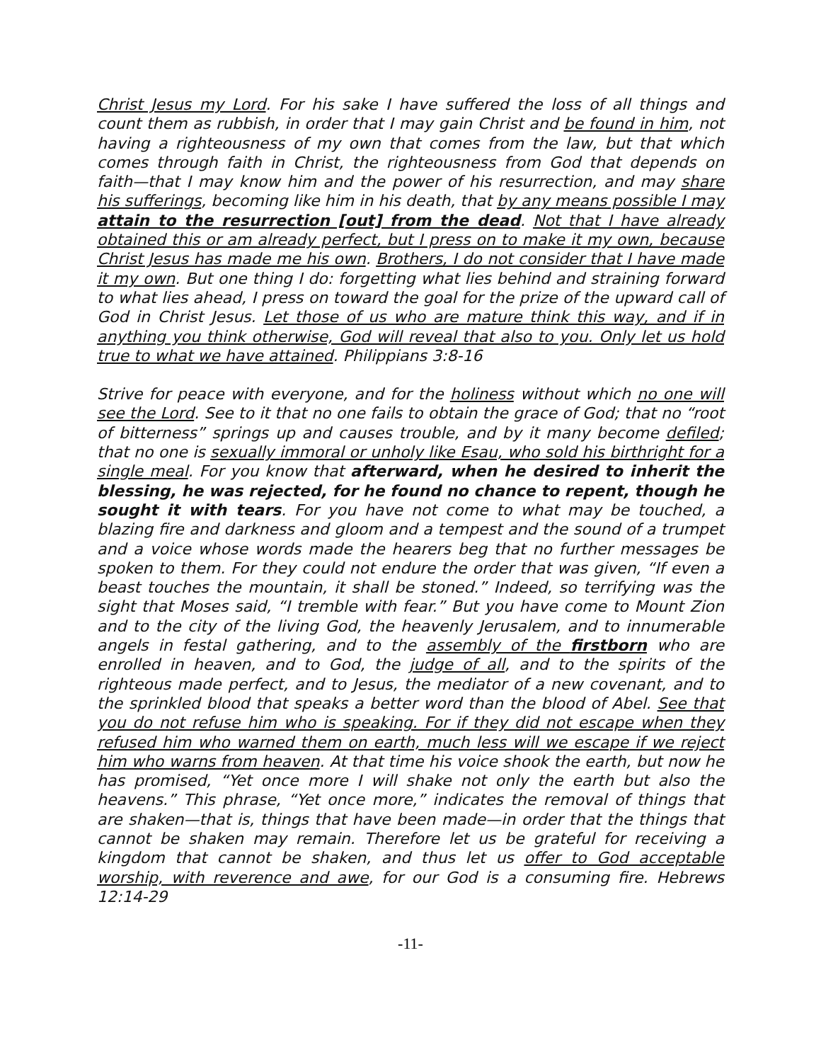Christ Jesus my Lord. For his sake I have suffered the loss of all things and count them as rubbish, in order that I may gain Christ and be found in him, not having a righteousness of my own that comes from the law, but that which comes through faith in Christ, the righteousness from God that depends on faith—that I may know him and the power of his resurrection, and may share his sufferings, becoming like him in his death, that by any means possible I may attain to the resurrection [out] from the dead. Not that I have already obtained this or am already perfect, but I press on to make it my own, because Christ Jesus has made me his own. Brothers, I do not consider that I have made it my own. But one thing I do: forgetting what lies behind and straining forward to what lies ahead, I press on toward the goal for the prize of the upward call of God in Christ Jesus. Let those of us who are mature think this way, and if in anything you think otherwise, God will reveal that also to you. Only let us hold true to what we have attained. Philippians 3:8-16
Strive for peace with everyone, and for the holiness without which no one will see the Lord. See to it that no one fails to obtain the grace of God; that no “root of bitterness” springs up and causes trouble, and by it many become defiled; that no one is sexually immoral or unholy like Esau, who sold his birthright for a single meal. For you know that afterward, when he desired to inherit the blessing, he was rejected, for he found no chance to repent, though he sought it with tears. For you have not come to what may be touched, a blazing fire and darkness and gloom and a tempest and the sound of a trumpet and a voice whose words made the hearers beg that no further messages be spoken to them. For they could not endure the order that was given, “If even a beast touches the mountain, it shall be stoned.” Indeed, so terrifying was the sight that Moses said, “I tremble with fear.” But you have come to Mount Zion and to the city of the living God, the heavenly Jerusalem, and to innumerable angels in festal gathering, and to the assembly of the firstborn who are enrolled in heaven, and to God, the judge of all, and to the spirits of the righteous made perfect, and to Jesus, the mediator of a new covenant, and to the sprinkled blood that speaks a better word than the blood of Abel. See that you do not refuse him who is speaking. For if they did not escape when they refused him who warned them on earth, much less will we escape if we reject him who warns from heaven. At that time his voice shook the earth, but now he has promised, “Yet once more I will shake not only the earth but also the heavens.” This phrase, “Yet once more,” indicates the removal of things that are shaken—that is, things that have been made—in order that the things that cannot be shaken may remain. Therefore let us be grateful for receiving a kingdom that cannot be shaken, and thus let us offer to God acceptable worship, with reverence and awe, for our God is a consuming fire. Hebrews 12:14-29
-11-